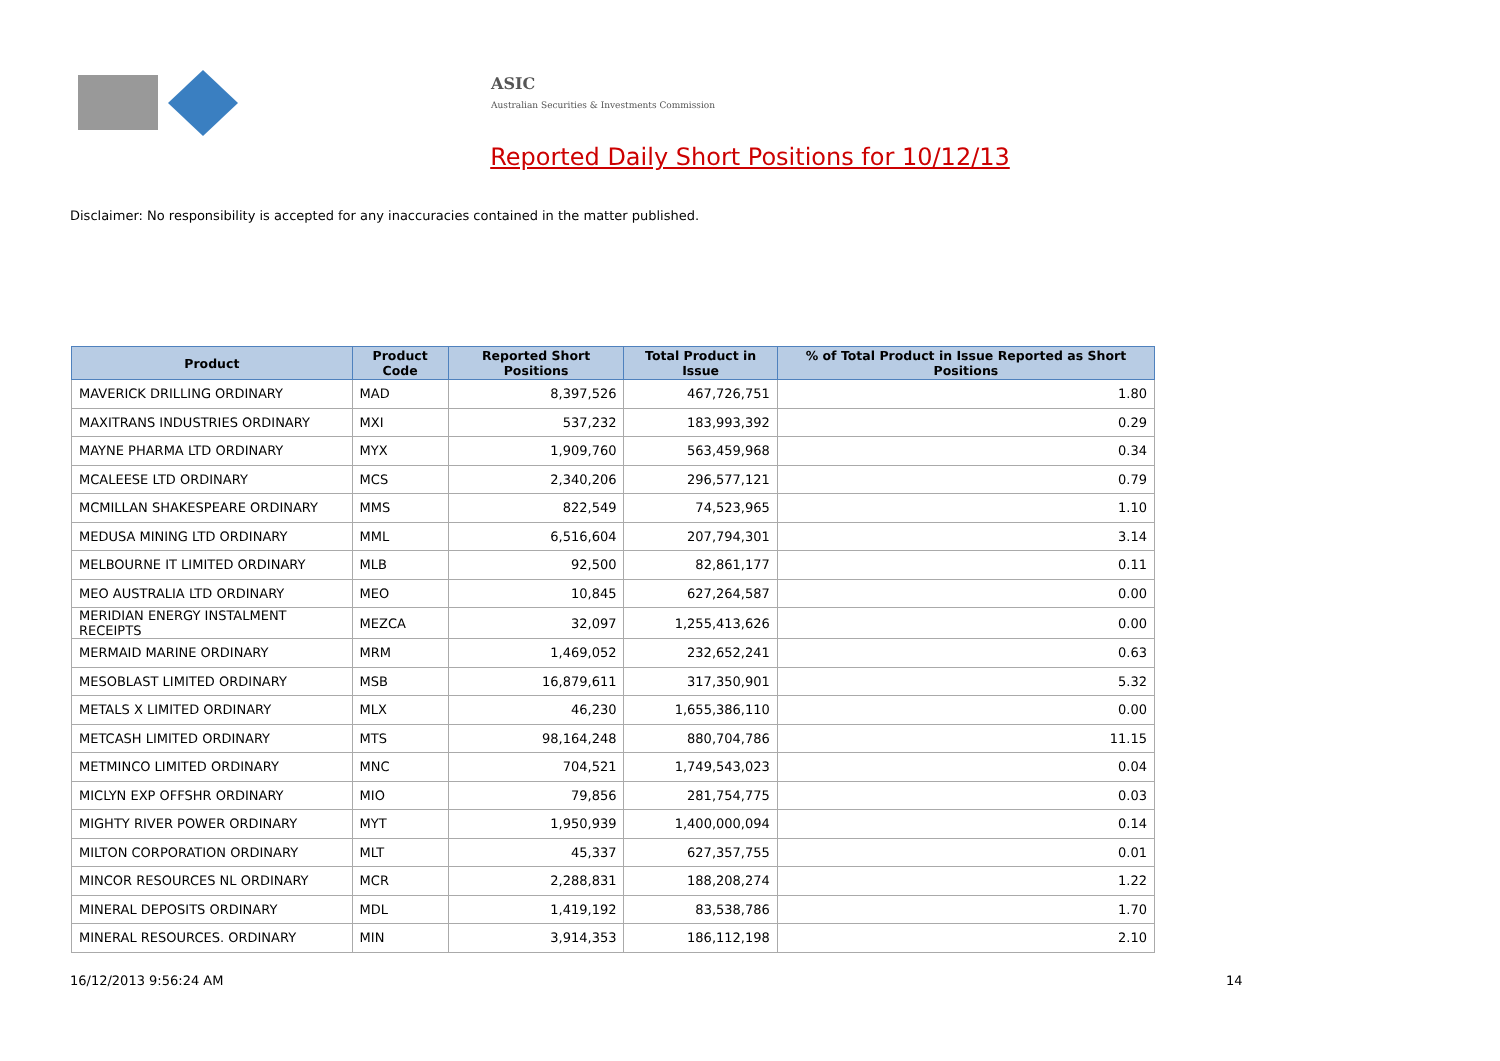ASIC
Australian Securities & Investments Commission
Reported Daily Short Positions for 10/12/13
Disclaimer: No responsibility is accepted for any inaccuracies contained in the matter published.
| Product | Product Code | Reported Short Positions | Total Product in Issue | % of Total Product in Issue Reported as Short Positions |
| --- | --- | --- | --- | --- |
| MAVERICK DRILLING ORDINARY | MAD | 8,397,526 | 467,726,751 | 1.80 |
| MAXITRANS INDUSTRIES ORDINARY | MXI | 537,232 | 183,993,392 | 0.29 |
| MAYNE PHARMA LTD ORDINARY | MYX | 1,909,760 | 563,459,968 | 0.34 |
| MCALEESE LTD ORDINARY | MCS | 2,340,206 | 296,577,121 | 0.79 |
| MCMILLAN SHAKESPEARE ORDINARY | MMS | 822,549 | 74,523,965 | 1.10 |
| MEDUSA MINING LTD ORDINARY | MML | 6,516,604 | 207,794,301 | 3.14 |
| MELBOURNE IT LIMITED ORDINARY | MLB | 92,500 | 82,861,177 | 0.11 |
| MEO AUSTRALIA LTD ORDINARY | MEO | 10,845 | 627,264,587 | 0.00 |
| MERIDIAN ENERGY INSTALMENT RECEIPTS | MEZCA | 32,097 | 1,255,413,626 | 0.00 |
| MERMAID MARINE ORDINARY | MRM | 1,469,052 | 232,652,241 | 0.63 |
| MESOBLAST LIMITED ORDINARY | MSB | 16,879,611 | 317,350,901 | 5.32 |
| METALS X LIMITED ORDINARY | MLX | 46,230 | 1,655,386,110 | 0.00 |
| METCASH LIMITED ORDINARY | MTS | 98,164,248 | 880,704,786 | 11.15 |
| METMINCO LIMITED ORDINARY | MNC | 704,521 | 1,749,543,023 | 0.04 |
| MICLYN EXP OFFSHR ORDINARY | MIO | 79,856 | 281,754,775 | 0.03 |
| MIGHTY RIVER POWER ORDINARY | MYT | 1,950,939 | 1,400,000,094 | 0.14 |
| MILTON CORPORATION ORDINARY | MLT | 45,337 | 627,357,755 | 0.01 |
| MINCOR RESOURCES NL ORDINARY | MCR | 2,288,831 | 188,208,274 | 1.22 |
| MINERAL DEPOSITS ORDINARY | MDL | 1,419,192 | 83,538,786 | 1.70 |
| MINERAL RESOURCES. ORDINARY | MIN | 3,914,353 | 186,112,198 | 2.10 |
16/12/2013 9:56:24 AM 14